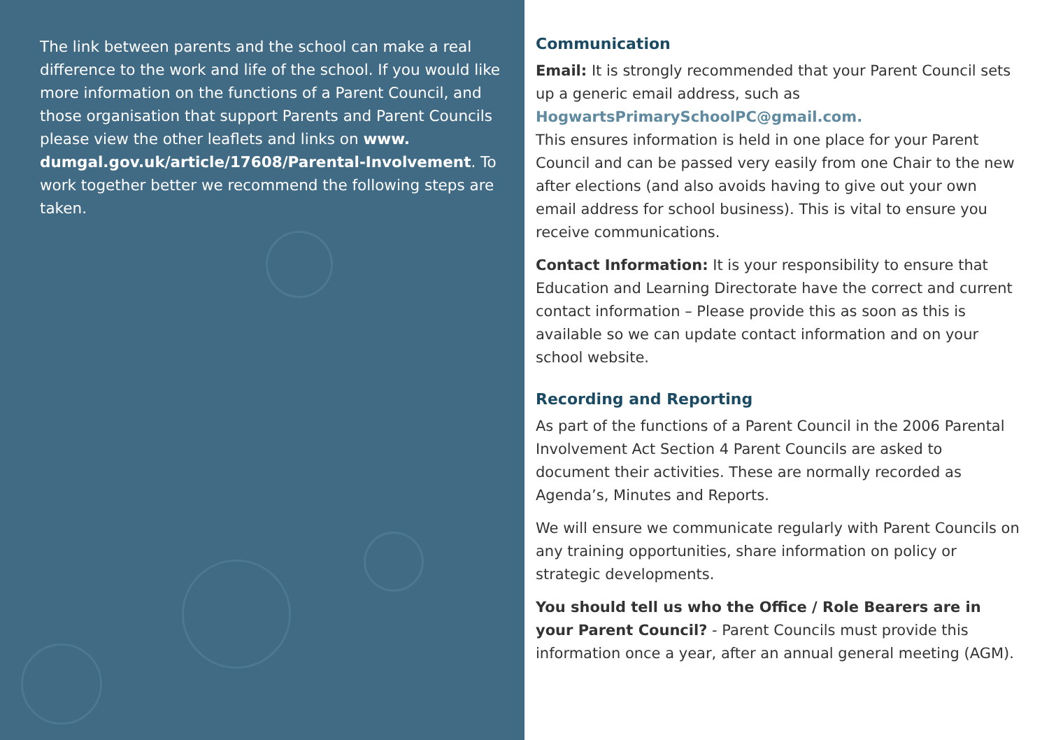The link between parents and the school can make a real difference to the work and life of the school. If you would like more information on the functions of a Parent Council, and those organisation that support Parents and Parent Councils please view the other leaflets and links on www. dumgal.gov.uk/article/17608/Parental-Involvement. To work together better we recommend the following steps are taken.
Communication
Email: It is strongly recommended that your Parent Council sets up a generic email address, such as HogwartsPrimarySchoolPC@gmail.com.
This ensures information is held in one place for your Parent Council and can be passed very easily from one Chair to the new after elections (and also avoids having to give out your own email address for school business). This is vital to ensure you receive communications.
Contact Information: It is your responsibility to ensure that Education and Learning Directorate have the correct and current contact information – Please provide this as soon as this is available so we can update contact information and on your school website.
Recording and Reporting
As part of the functions of a Parent Council in the 2006 Parental Involvement Act Section 4 Parent Councils are asked to document their activities. These are normally recorded as Agenda’s, Minutes and Reports.
We will ensure we communicate regularly with Parent Councils on any training opportunities, share information on policy or strategic developments.
You should tell us who the Office / Role Bearers are in your Parent Council? - Parent Councils must provide this information once a year, after an annual general meeting (AGM).